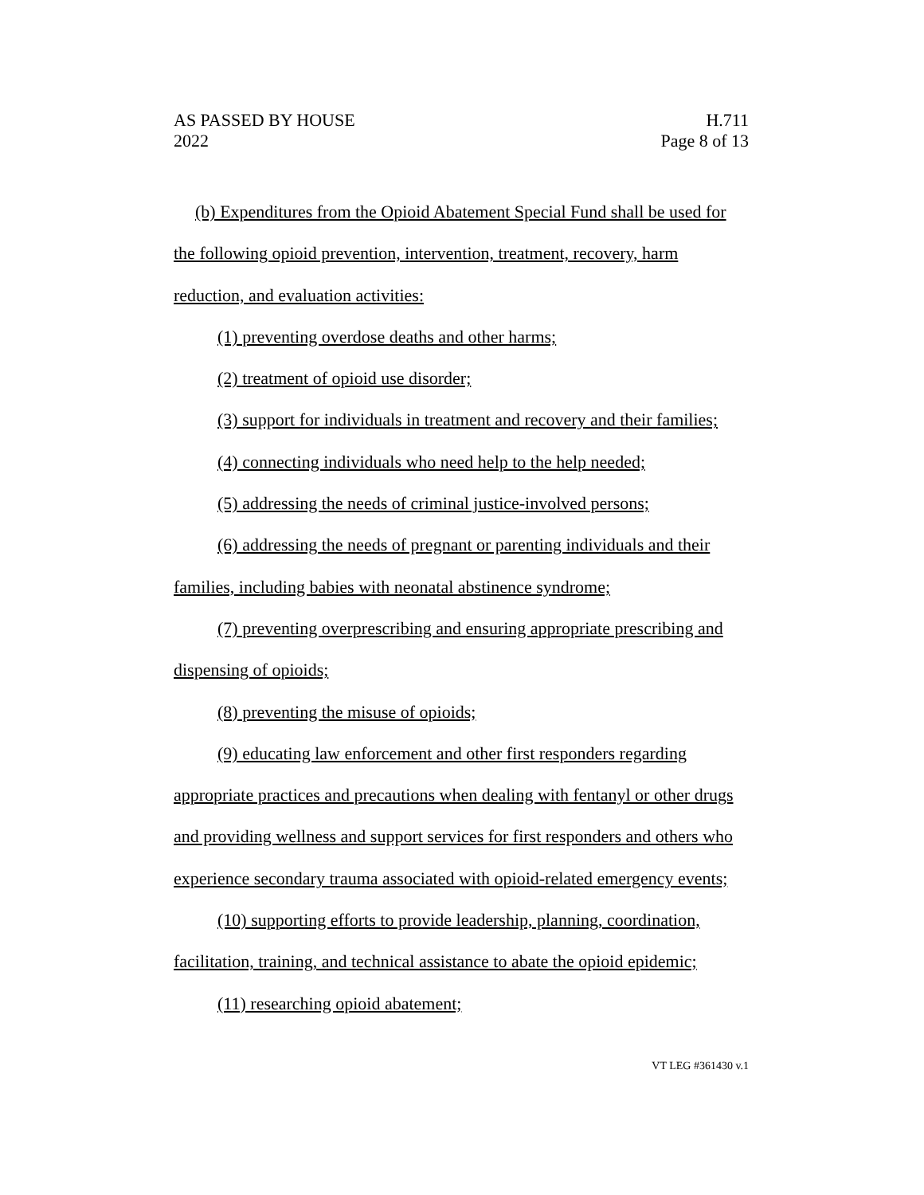AS PASSED BY HOUSE H.711
2022 Page 8 of 13
(b) Expenditures from the Opioid Abatement Special Fund shall be used for the following opioid prevention, intervention, treatment, recovery, harm reduction, and evaluation activities:
(1) preventing overdose deaths and other harms;
(2) treatment of opioid use disorder;
(3) support for individuals in treatment and recovery and their families;
(4) connecting individuals who need help to the help needed;
(5) addressing the needs of criminal justice-involved persons;
(6) addressing the needs of pregnant or parenting individuals and their families, including babies with neonatal abstinence syndrome;
(7) preventing overprescribing and ensuring appropriate prescribing and dispensing of opioids;
(8) preventing the misuse of opioids;
(9) educating law enforcement and other first responders regarding appropriate practices and precautions when dealing with fentanyl or other drugs and providing wellness and support services for first responders and others who experience secondary trauma associated with opioid-related emergency events;
(10) supporting efforts to provide leadership, planning, coordination, facilitation, training, and technical assistance to abate the opioid epidemic;
(11) researching opioid abatement;
VT LEG #361430 v.1